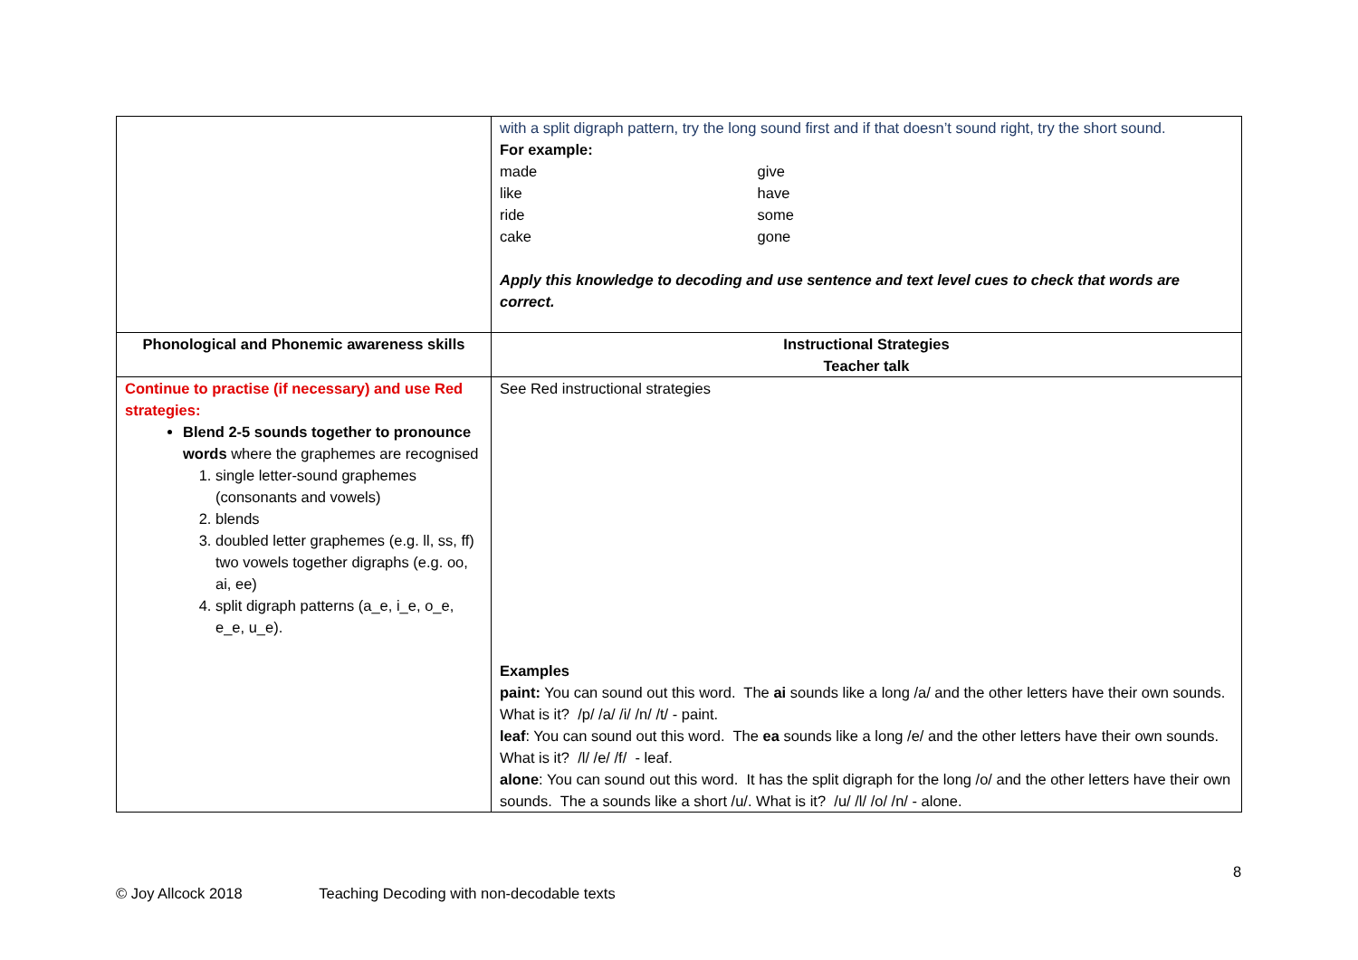| | with a split digraph pattern, try the long sound first and if that doesn’t sound right, try the short sound. For example: made give like have ride some cake gone Apply this knowledge to decoding and use sentence and text level cues to check that words are correct. |
| Phonological and Phonemic awareness skills | Instructional Strategies Teacher talk |
| Continue to practise (if necessary) and use Red strategies: Blend 2-5 sounds together to pronounce words where the graphemes are recognised 1. single letter-sound graphemes (consonants and vowels) 2. blends 3. doubled letter graphemes (e.g. ll, ss, ff) two vowels together digraphs (e.g. oo, ai, ee) 4. split digraph patterns (a_e, i_e, o_e, e_e, u_e). | See Red instructional strategies Examples paint: You can sound out this word. The ai sounds like a long /a/ and the other letters have their own sounds. What is it? /p/ /a/ /i/ /n/ /t/ - paint. leaf : You can sound out this word. The ea sounds like a long /e/ and the other letters have their own sounds. What is it? /l/ /e/ /f/ - leaf. alone : You can sound out this word. It has the split digraph for the long /o/ and the other letters have their own sounds. The a sounds like a short /u/. What is it? /u/ /l/ /o/ /n/ - alone. |
8
© Joy Allcock 2018 Teaching Decoding with non-decodable texts